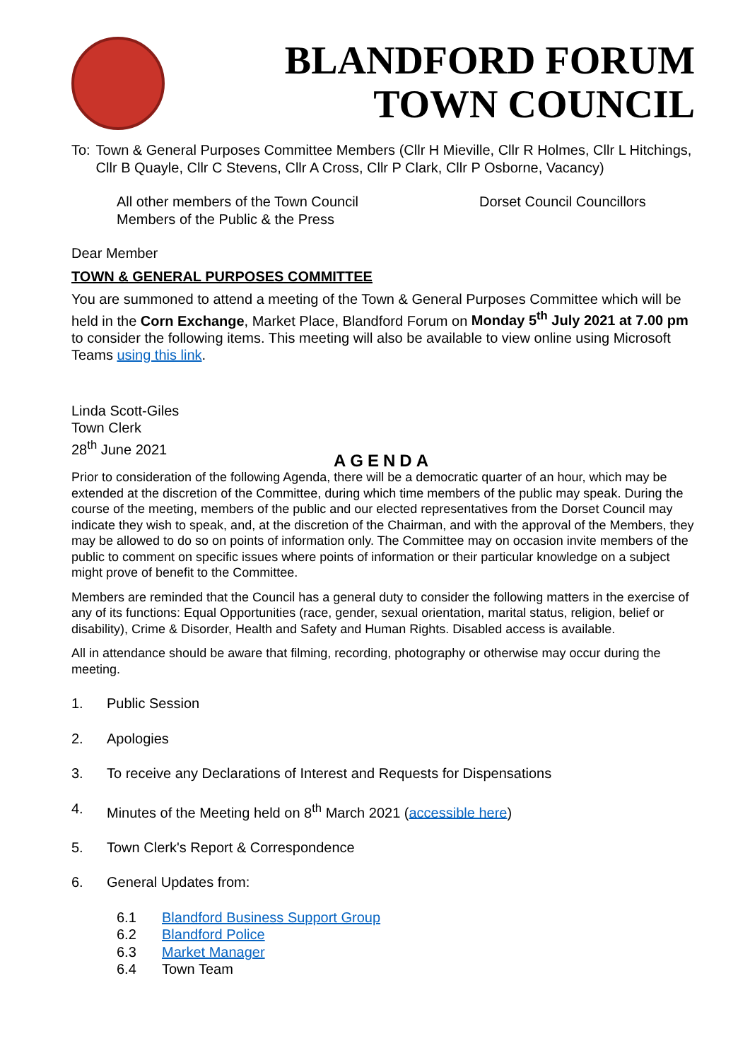BLANDFORD FORUM
TOWN COUNCIL
To: Town & General Purposes Committee Members (Cllr H Mieville, Cllr R Holmes, Cllr L Hitchings, Cllr B Quayle, Cllr C Stevens, Cllr A Cross, Cllr P Clark, Cllr P Osborne, Vacancy)
All other members of the Town Council
Members of the Public & the Press
Dorset Council Councillors
Dear Member
TOWN & GENERAL PURPOSES COMMITTEE
You are summoned to attend a meeting of the Town & General Purposes Committee which will be held in the Corn Exchange, Market Place, Blandford Forum on Monday 5<sup>th</sup> July 2021 at 7.00 pm to consider the following items. This meeting will also be available to view online using Microsoft Teams using this link.
Linda Scott-Giles
Town Clerk
28<sup>th</sup> June 2021
AGENDA
Prior to consideration of the following Agenda, there will be a democratic quarter of an hour, which may be extended at the discretion of the Committee, during which time members of the public may speak. During the course of the meeting, members of the public and our elected representatives from the Dorset Council may indicate they wish to speak, and, at the discretion of the Chairman, and with the approval of the Members, they may be allowed to do so on points of information only. The Committee may on occasion invite members of the public to comment on specific issues where points of information or their particular knowledge on a subject might prove of benefit to the Committee.
Members are reminded that the Council has a general duty to consider the following matters in the exercise of any of its functions: Equal Opportunities (race, gender, sexual orientation, marital status, religion, belief or disability), Crime & Disorder, Health and Safety and Human Rights. Disabled access is available.
All in attendance should be aware that filming, recording, photography or otherwise may occur during the meeting.
1. Public Session
2. Apologies
3. To receive any Declarations of Interest and Requests for Dispensations
4. Minutes of the Meeting held on 8<sup>th</sup> March 2021 (accessible here)
5. Town Clerk's Report & Correspondence
6. General Updates from:
6.1 Blandford Business Support Group
6.2 Blandford Police
6.3 Market Manager
6.4 Town Team